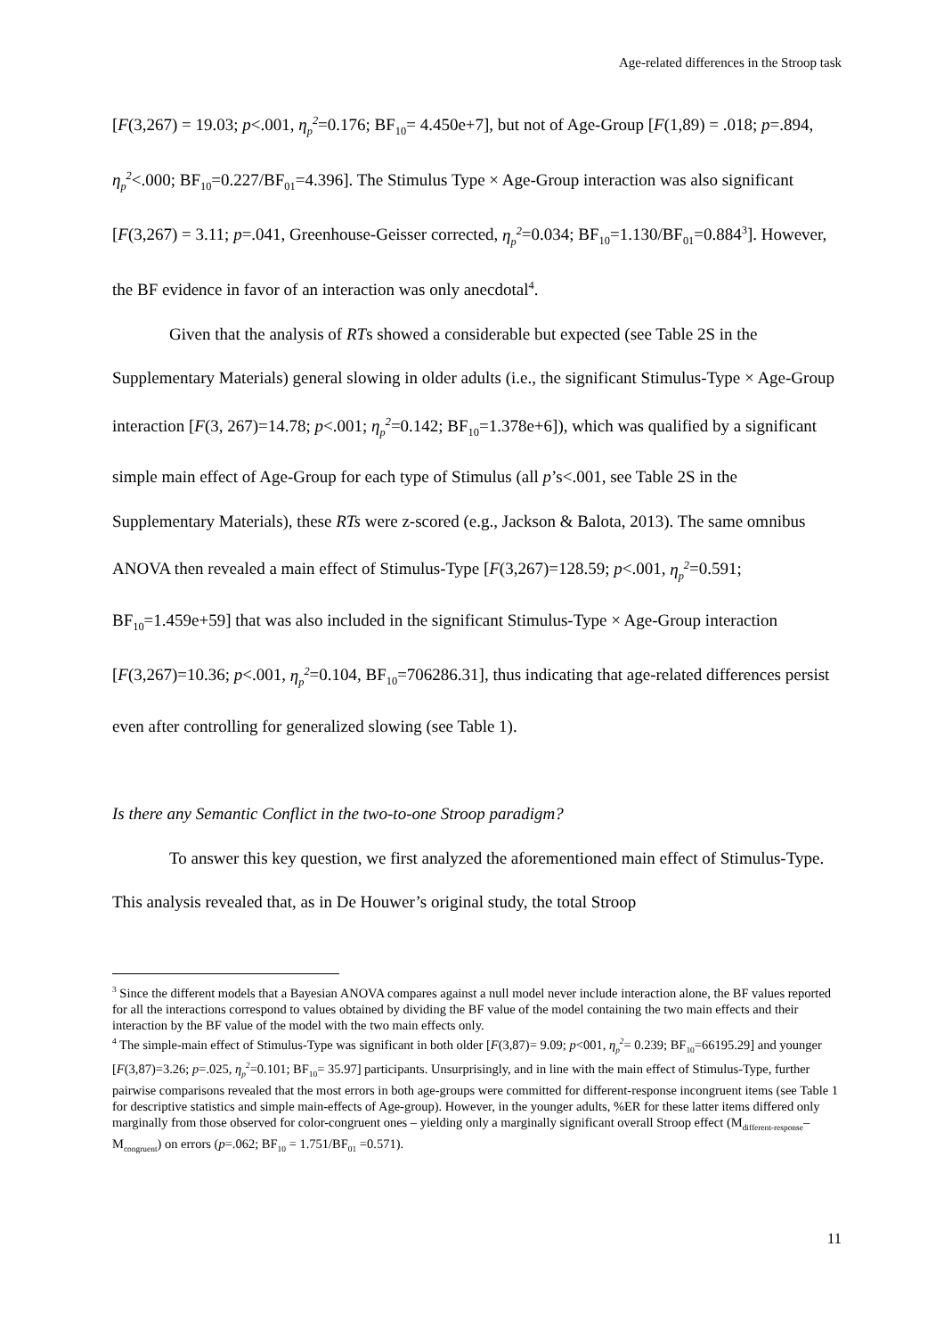Age-related differences in the Stroop task
[F(3,267) = 19.03; p<.001, η<sub>p</sub><sup>2</sup>=0.176; BF<sub>10</sub>= 4.450e+7], but not of Age-Group [F(1,89) = .018; p=.894, η<sub>p</sub><sup>2</sup><.000; BF<sub>10</sub>=0.227/BF<sub>01</sub>=4.396]. The Stimulus Type × Age-Group interaction was also significant [F(3,267) = 3.11; p=.041, Greenhouse-Geisser corrected, η<sub>p</sub><sup>2</sup>=0.034; BF<sub>10</sub>=1.130/BF<sub>01</sub>=0.884<sup>3</sup>]. However, the BF evidence in favor of an interaction was only anecdotal<sup>4</sup>.
Given that the analysis of RTs showed a considerable but expected (see Table 2S in the Supplementary Materials) general slowing in older adults (i.e., the significant Stimulus-Type × Age-Group interaction [F(3, 267)=14.78; p<.001; η<sub>p</sub><sup>2</sup>=0.142; BF<sub>10</sub>=1.378e+6]), which was qualified by a significant simple main effect of Age-Group for each type of Stimulus (all p’s<.001, see Table 2S in the Supplementary Materials), these RTs were z-scored (e.g., Jackson & Balota, 2013). The same omnibus ANOVA then revealed a main effect of Stimulus-Type [F(3,267)=128.59; p<.001, η<sub>p</sub><sup>2</sup>=0.591; BF<sub>10</sub>=1.459e+59] that was also included in the significant Stimulus-Type × Age-Group interaction [F(3,267)=10.36; p<.001, η<sub>p</sub><sup>2</sup>=0.104, BF<sub>10</sub>=706286.31], thus indicating that age-related differences persist even after controlling for generalized slowing (see Table 1).
Is there any Semantic Conflict in the two-to-one Stroop paradigm?
To answer this key question, we first analyzed the aforementioned main effect of Stimulus-Type. This analysis revealed that, as in De Houwer’s original study, the total Stroop
<sup>3</sup> Since the different models that a Bayesian ANOVA compares against a null model never include interaction alone, the BF values reported for all the interactions correspond to values obtained by dividing the BF value of the model containing the two main effects and their interaction by the BF value of the model with the two main effects only.
<sup>4</sup> The simple-main effect of Stimulus-Type was significant in both older [F(3,87)= 9.09; p<001, η<sub>p</sub><sup>2</sup>= 0.239; BF<sub>10</sub>=66195.29] and younger [F(3,87)=3.26; p=.025, η<sub>p</sub><sup>2</sup>=0.101; BF<sub>10</sub>= 35.97] participants. Unsurprisingly, and in line with the main effect of Stimulus-Type, further pairwise comparisons revealed that the most errors in both age-groups were committed for different-response incongruent items (see Table 1 for descriptive statistics and simple main-effects of Age-group). However, in the younger adults, %ER for these latter items differed only marginally from those observed for color-congruent ones – yielding only a marginally significant overall Stroop effect (M<sub>different-response</sub>–M<sub>congruent</sub>) on errors (p=.062; BF<sub>10</sub> = 1.751/BF<sub>01</sub> =0.571).
11